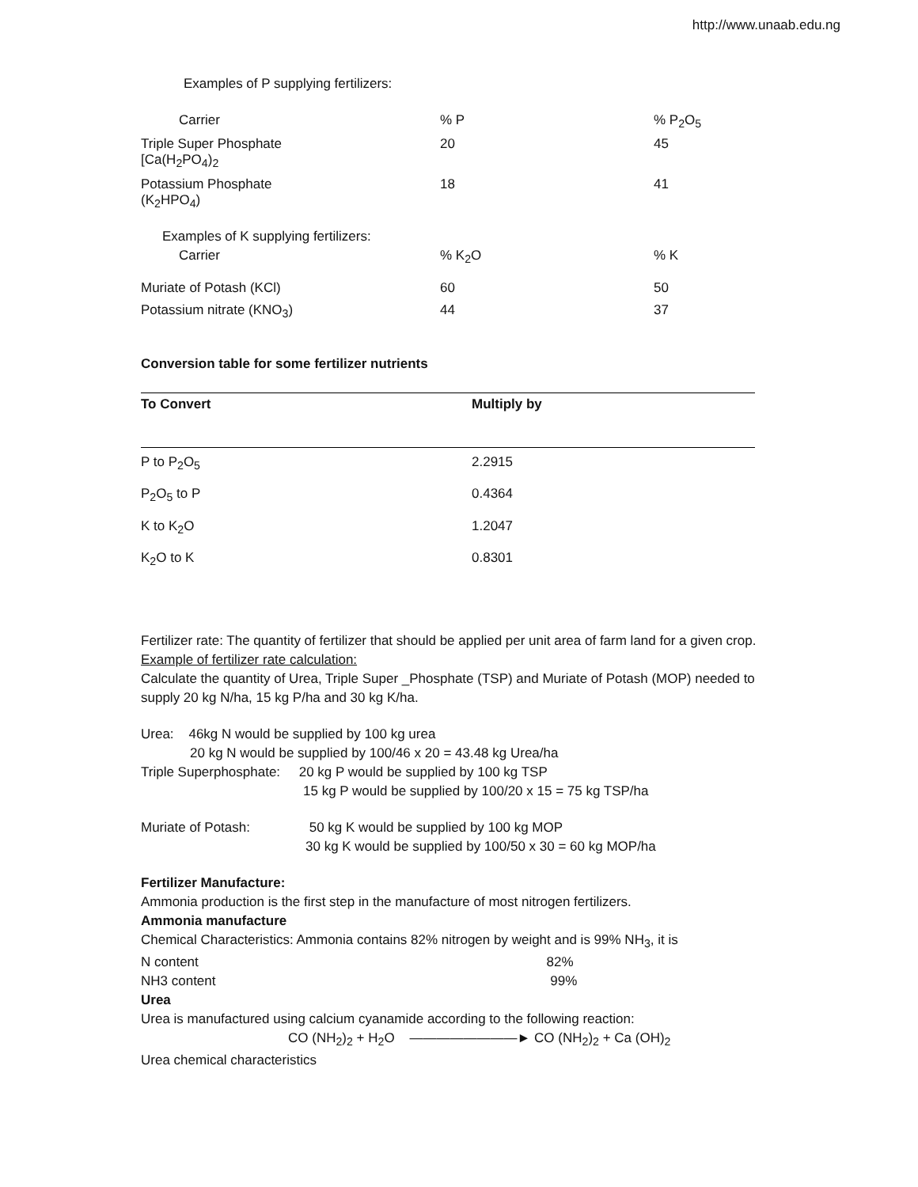http://www.unaab.edu.ng
Examples of P supplying fertilizers:
| Carrier | % P | % P<sub>2</sub>O<sub>5</sub> |
| Triple Super Phosphate [Ca(H<sub>2</sub>PO<sub>4</sub>)<sub>2</sub> | 20 | 45 |
| Potassium Phosphate (K<sub>2</sub>HPO<sub>4</sub>) | 18 | 41 |
| Examples of K supplying fertilizers: | | |
| Carrier | % K<sub>2</sub>O | % K |
| Muriate of Potash (KCl) | 60 | 50 |
| Potassium nitrate (KNO<sub>3</sub>) | 44 | 37 |
Conversion table for some fertilizer nutrients
| To Convert | Multiply by |
| --- | --- |
| P to P<sub>2</sub>O<sub>5</sub> | 2.2915 |
| P<sub>2</sub>O<sub>5</sub> to P | 0.4364 |
| K to K<sub>2</sub>O | 1.2047 |
| K<sub>2</sub>O to K | 0.8301 |
Fertilizer rate: The quantity of fertilizer that should be applied per unit area of farm land for a given crop.
Example of fertilizer rate calculation:
Calculate the quantity of Urea, Triple Super _Phosphate (TSP) and Muriate of Potash (MOP) needed to supply 20 kg N/ha, 15 kg P/ha and 30 kg K/ha.
Urea: 46kg N would be supplied by 100 kg urea
20 kg N would be supplied by 100/46 x 20 = 43.48 kg Urea/ha
Triple Superphosphate: 20 kg P would be supplied by 100 kg TSP
15 kg P would be supplied by 100/20 x 15 = 75 kg TSP/ha
Muriate of Potash: 50 kg K would be supplied by 100 kg MOP
30 kg K would be supplied by 100/50 x 30 = 60 kg MOP/ha
Fertilizer Manufacture:
Ammonia production is the first step in the manufacture of most nitrogen fertilizers.
Ammonia manufacture
Chemical Characteristics: Ammonia contains 82% nitrogen by weight and is 99% NH<sub>3</sub>, it is
N content 82%
NH3 content 99%
Urea
Urea is manufactured using calcium cyanamide according to the following reaction:
CO (NH<sub>2</sub>)<sub>2</sub> + H<sub>2</sub>O ————————► CO (NH<sub>2</sub>)<sub>2</sub> + Ca (OH)<sub>2</sub>
Urea chemical characteristics